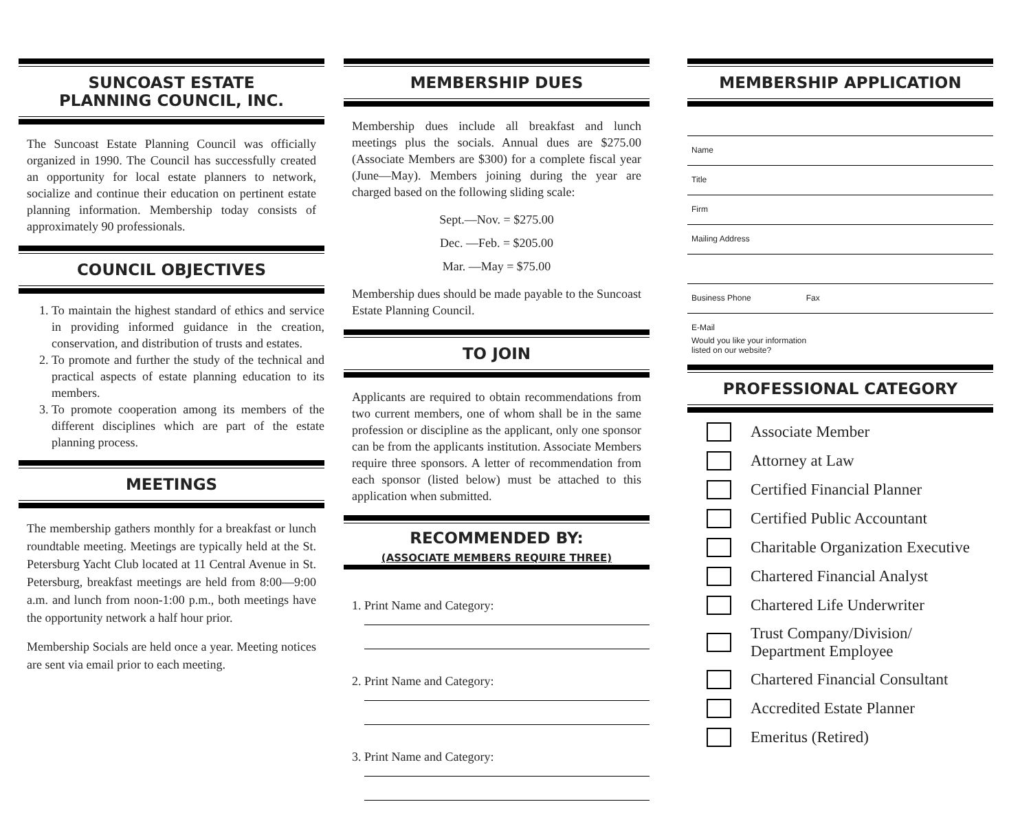SUNCOAST ESTATE
PLANNING COUNCIL, INC.
The Suncoast Estate Planning Council was officially organized in 1990. The Council has successfully created an opportunity for local estate planners to network, socialize and continue their education on pertinent estate planning information. Membership today consists of approximately 90 professionals.
COUNCIL OBJECTIVES
1. To maintain the highest standard of ethics and service in providing informed guidance in the creation, conservation, and distribution of trusts and estates.
2. To promote and further the study of the technical and practical aspects of estate planning education to its members.
3. To promote cooperation among its members of the different disciplines which are part of the estate planning process.
MEETINGS
The membership gathers monthly for a breakfast or lunch roundtable meeting. Meetings are typically held at the St. Petersburg Yacht Club located at 11 Central Avenue in St. Petersburg, breakfast meetings are held from 8:00—9:00 a.m. and lunch from noon-1:00 p.m., both meetings have the opportunity network a half hour prior.
Membership Socials are held once a year. Meeting notices are sent via email prior to each meeting.
MEMBERSHIP DUES
Membership dues include all breakfast and lunch meetings plus the socials. Annual dues are $275.00 (Associate Members are $300) for a complete fiscal year (June—May). Members joining during the year are charged based on the following sliding scale:
Sept.—Nov. = $275.00
Dec. —Feb. = $205.00
Mar. —May = $75.00
Membership dues should be made payable to the Suncoast Estate Planning Council.
TO JOIN
Applicants are required to obtain recommendations from two current members, one of whom shall be in the same profession or discipline as the applicant, only one sponsor can be from the applicants institution. Associate Members require three sponsors. A letter of recommendation from each sponsor (listed below) must be attached to this application when submitted.
RECOMMENDED BY:
(ASSOCIATE MEMBERS REQUIRE THREE)
1. Print Name and Category:
2. Print Name and Category:
3. Print Name and Category:
MEMBERSHIP APPLICATION
Name
Title
Firm
Mailing Address
Business Phone Fax
E-Mail
Would you like your information
listed on our website?
PROFESSIONAL CATEGORY
Associate Member
Attorney at Law
Certified Financial Planner
Certified Public Accountant
Charitable Organization Executive
Chartered Financial Analyst
Chartered Life Underwriter
Trust Company/Division/
Department Employee
Chartered Financial Consultant
Accredited Estate Planner
Emeritus (Retired)